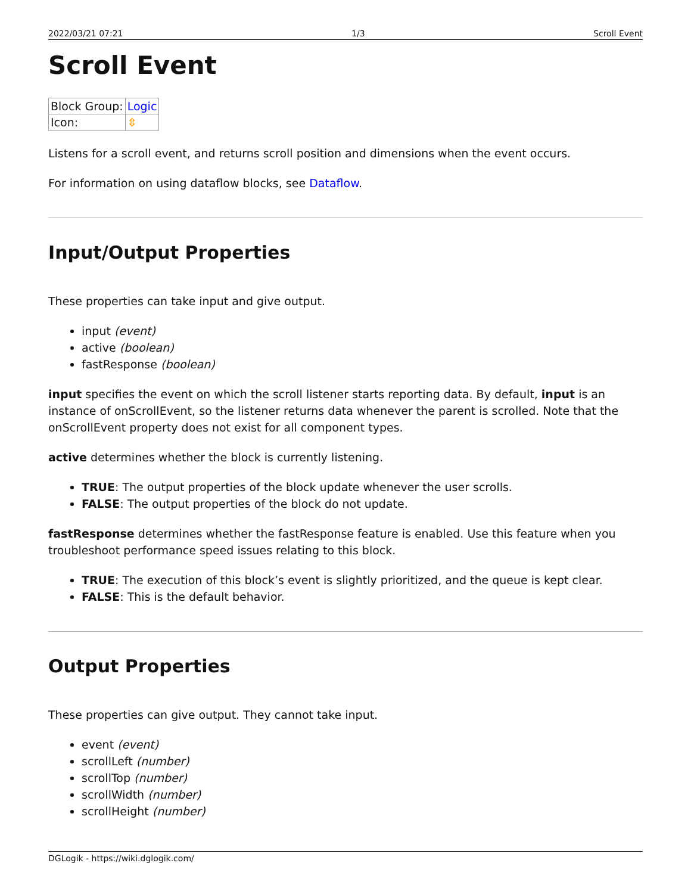2022/03/21 07:21 1/3 Scroll Event
Scroll Event
| Block Group: | Logic |
| Icon: | ⇳ |
Listens for a scroll event, and returns scroll position and dimensions when the event occurs.
For information on using dataflow blocks, see Dataflow.
Input/Output Properties
These properties can take input and give output.
input (event)
active (boolean)
fastResponse (boolean)
input specifies the event on which the scroll listener starts reporting data. By default, input is an instance of onScrollEvent, so the listener returns data whenever the parent is scrolled. Note that the onScrollEvent property does not exist for all component types.
active determines whether the block is currently listening.
TRUE: The output properties of the block update whenever the user scrolls.
FALSE: The output properties of the block do not update.
fastResponse determines whether the fastResponse feature is enabled. Use this feature when you troubleshoot performance speed issues relating to this block.
TRUE: The execution of this block’s event is slightly prioritized, and the queue is kept clear.
FALSE: This is the default behavior.
Output Properties
These properties can give output. They cannot take input.
event (event)
scrollLeft (number)
scrollTop (number)
scrollWidth (number)
scrollHeight (number)
DGLogik - https://wiki.dglogik.com/